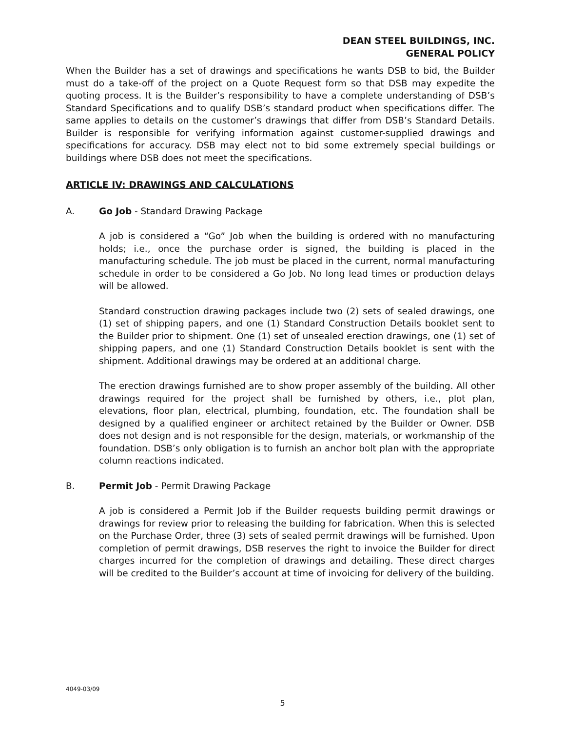DEAN STEEL BUILDINGS, INC.
GENERAL POLICY
When the Builder has a set of drawings and specifications he wants DSB to bid, the Builder must do a take-off of the project on a Quote Request form so that DSB may expedite the quoting process. It is the Builder’s responsibility to have a complete understanding of DSB’s Standard Specifications and to qualify DSB’s standard product when specifications differ. The same applies to details on the customer’s drawings that differ from DSB’s Standard Details. Builder is responsible for verifying information against customer-supplied drawings and specifications for accuracy. DSB may elect not to bid some extremely special buildings or buildings where DSB does not meet the specifications.
ARTICLE IV: DRAWINGS AND CALCULATIONS
A. Go Job - Standard Drawing Package
A job is considered a “Go” Job when the building is ordered with no manufacturing holds; i.e., once the purchase order is signed, the building is placed in the manufacturing schedule. The job must be placed in the current, normal manufacturing schedule in order to be considered a Go Job. No long lead times or production delays will be allowed.
Standard construction drawing packages include two (2) sets of sealed drawings, one (1) set of shipping papers, and one (1) Standard Construction Details booklet sent to the Builder prior to shipment. One (1) set of unsealed erection drawings, one (1) set of shipping papers, and one (1) Standard Construction Details booklet is sent with the shipment. Additional drawings may be ordered at an additional charge.
The erection drawings furnished are to show proper assembly of the building. All other drawings required for the project shall be furnished by others, i.e., plot plan, elevations, floor plan, electrical, plumbing, foundation, etc. The foundation shall be designed by a qualified engineer or architect retained by the Builder or Owner. DSB does not design and is not responsible for the design, materials, or workmanship of the foundation. DSB’s only obligation is to furnish an anchor bolt plan with the appropriate column reactions indicated.
B. Permit Job - Permit Drawing Package
A job is considered a Permit Job if the Builder requests building permit drawings or drawings for review prior to releasing the building for fabrication. When this is selected on the Purchase Order, three (3) sets of sealed permit drawings will be furnished. Upon completion of permit drawings, DSB reserves the right to invoice the Builder for direct charges incurred for the completion of drawings and detailing. These direct charges will be credited to the Builder’s account at time of invoicing for delivery of the building.
4049-03/09
5